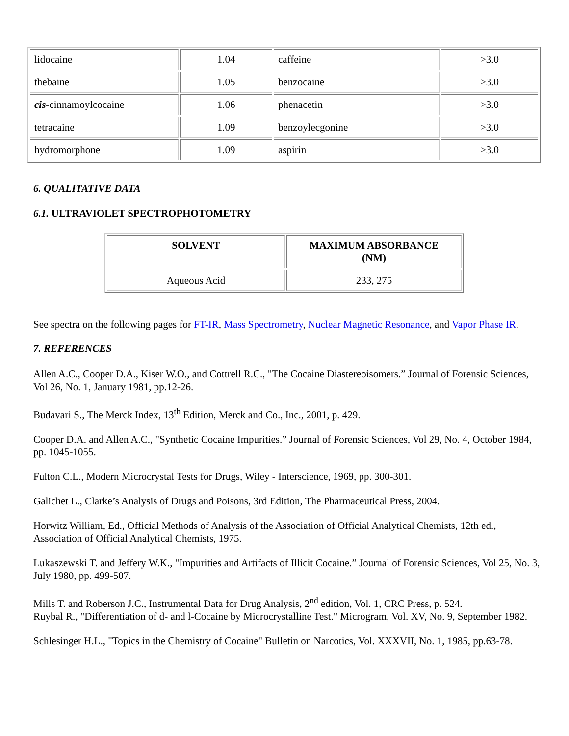| lidocaine | 1.04 | caffeine | >3.0 |
| thebaine | 1.05 | benzocaine | >3.0 |
| cis -cinnamoylcocaine | 1.06 | phenacetin | >3.0 |
| tetracaine | 1.09 | benzoylecgonine | >3.0 |
| hydromorphone | 1.09 | aspirin | >3.0 |
6. QUALITATIVE DATA
6.1. ULTRAVIOLET SPECTROPHOTOMETRY
| SOLVENT | MAXIMUM ABSORBANCE (NM) |
| --- | --- |
| Aqueous Acid | 233, 275 |
See spectra on the following pages for FT-IR, Mass Spectrometry, Nuclear Magnetic Resonance, and Vapor Phase IR.
7. REFERENCES
Allen A.C., Cooper D.A., Kiser W.O., and Cottrell R.C., "The Cocaine Diastereoisomers.” Journal of Forensic Sciences, Vol 26, No. 1, January 1981, pp.12-26.
Budavari S., The Merck Index, 13<sup>th</sup> Edition, Merck and Co., Inc., 2001, p. 429.
Cooper D.A. and Allen A.C., "Synthetic Cocaine Impurities.” Journal of Forensic Sciences, Vol 29, No. 4, October 1984, pp. 1045-1055.
Fulton C.L., Modern Microcrystal Tests for Drugs, Wiley - Interscience, 1969, pp. 300-301.
Galichet L., Clarke’s Analysis of Drugs and Poisons, 3rd Edition, The Pharmaceutical Press, 2004.
Horwitz William, Ed., Official Methods of Analysis of the Association of Official Analytical Chemists, 12th ed., Association of Official Analytical Chemists, 1975.
Lukaszewski T. and Jeffery W.K., "Impurities and Artifacts of Illicit Cocaine.” Journal of Forensic Sciences, Vol 25, No. 3, July 1980, pp. 499-507.
Mills T. and Roberson J.C., Instrumental Data for Drug Analysis, 2<sup>nd</sup> edition, Vol. 1, CRC Press, p. 524.
Ruybal R., "Differentiation of d- and l-Cocaine by Microcrystalline Test." Microgram, Vol. XV, No. 9, September 1982.
Schlesinger H.L., "Topics in the Chemistry of Cocaine" Bulletin on Narcotics, Vol. XXXVII, No. 1, 1985, pp.63-78.